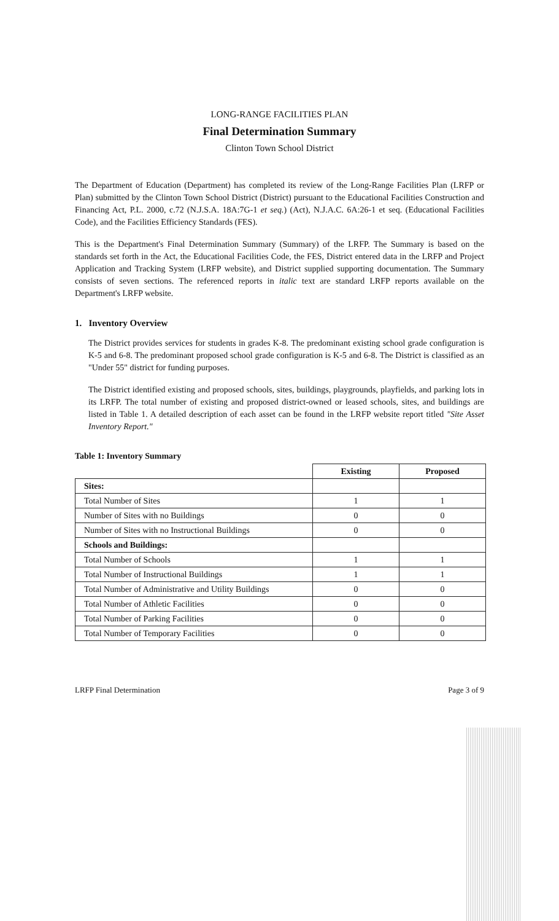LONG-RANGE FACILITIES PLAN
Final Determination Summary
Clinton Town School District
The Department of Education (Department) has completed its review of the Long-Range Facilities Plan (LRFP or Plan) submitted by the Clinton Town School District (District) pursuant to the Educational Facilities Construction and Financing Act, P.L. 2000, c.72 (N.J.S.A. 18A:7G-1 et seq.) (Act), N.J.A.C. 6A:26-1 et seq. (Educational Facilities Code), and the Facilities Efficiency Standards (FES).
This is the Department's Final Determination Summary (Summary) of the LRFP. The Summary is based on the standards set forth in the Act, the Educational Facilities Code, the FES, District entered data in the LRFP and Project Application and Tracking System (LRFP website), and District supplied supporting documentation. The Summary consists of seven sections. The referenced reports in italic text are standard LRFP reports available on the Department's LRFP website.
1. Inventory Overview
The District provides services for students in grades K-8. The predominant existing school grade configuration is K-5 and 6-8. The predominant proposed school grade configuration is K-5 and 6-8. The District is classified as an "Under 55" district for funding purposes.
The District identified existing and proposed schools, sites, buildings, playgrounds, playfields, and parking lots in its LRFP. The total number of existing and proposed district-owned or leased schools, sites, and buildings are listed in Table 1. A detailed description of each asset can be found in the LRFP website report titled "Site Asset Inventory Report."
Table 1: Inventory Summary
| | Existing | Proposed |
| --- | --- | --- |
| Sites: | | |
| Total Number of Sites | 1 | 1 |
| Number of Sites with no Buildings | 0 | 0 |
| Number of Sites with no Instructional Buildings | 0 | 0 |
| Schools and Buildings: | | |
| Total Number of Schools | 1 | 1 |
| Total Number of Instructional Buildings | 1 | 1 |
| Total Number of Administrative and Utility Buildings | 0 | 0 |
| Total Number of Athletic Facilities | 0 | 0 |
| Total Number of Parking Facilities | 0 | 0 |
| Total Number of Temporary Facilities | 0 | 0 |
LRFP Final Determination Page 3 of 9